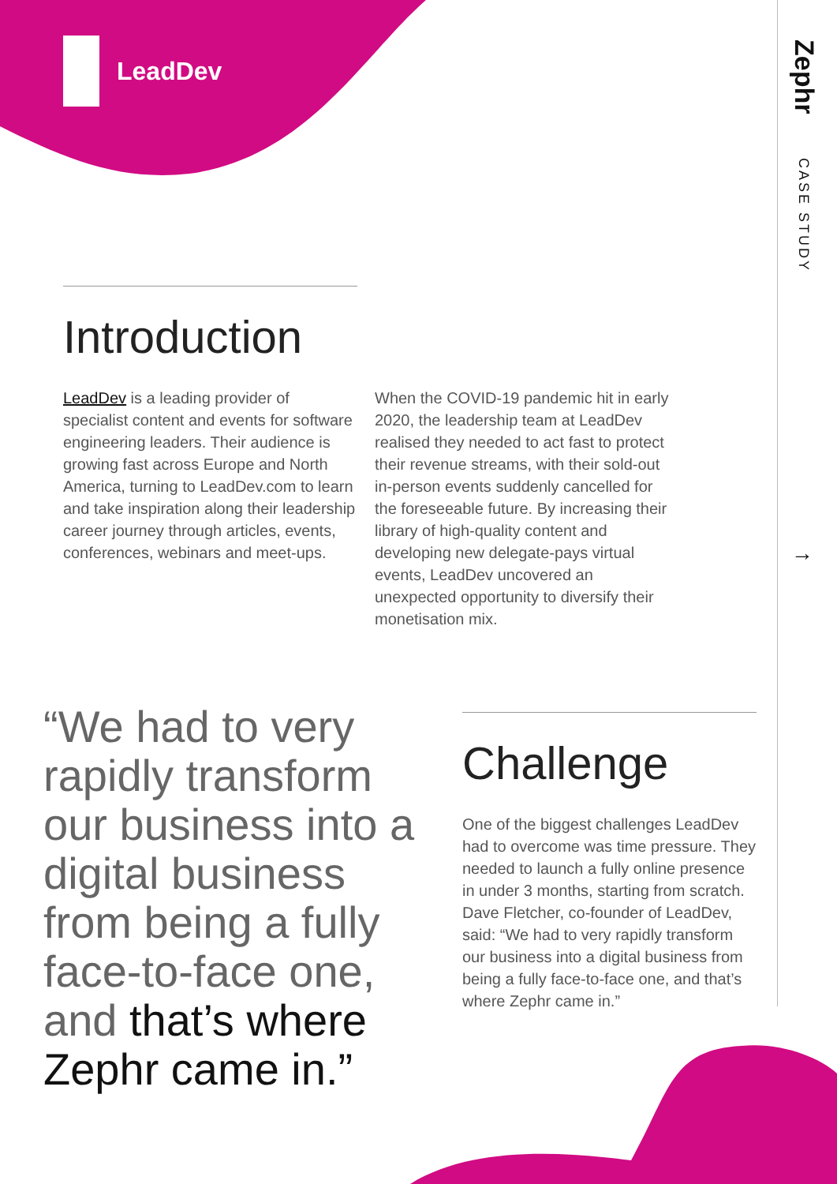LeadDev
Zephr
CASE STUDY
→
Introduction
LeadDev is a leading provider of specialist content and events for software engineering leaders. Their audience is growing fast across Europe and North America, turning to LeadDev.com to learn and take inspiration along their leadership career journey through articles, events, conferences, webinars and meet-ups.
When the COVID-19 pandemic hit in early 2020, the leadership team at LeadDev realised they needed to act fast to protect their revenue streams, with their sold-out in-person events suddenly cancelled for the foreseeable future. By increasing their library of high-quality content and developing new delegate-pays virtual events, LeadDev uncovered an unexpected opportunity to diversify their monetisation mix.
“We had to very rapidly transform our business into a digital business from being a fully face-to-face one, and that’s where Zephr came in.”
Challenge
One of the biggest challenges LeadDev had to overcome was time pressure. They needed to launch a fully online presence in under 3 months, starting from scratch. Dave Fletcher, co-founder of LeadDev, said: “We had to very rapidly transform our business into a digital business from being a fully face-to-face one, and that’s where Zephr came in.”